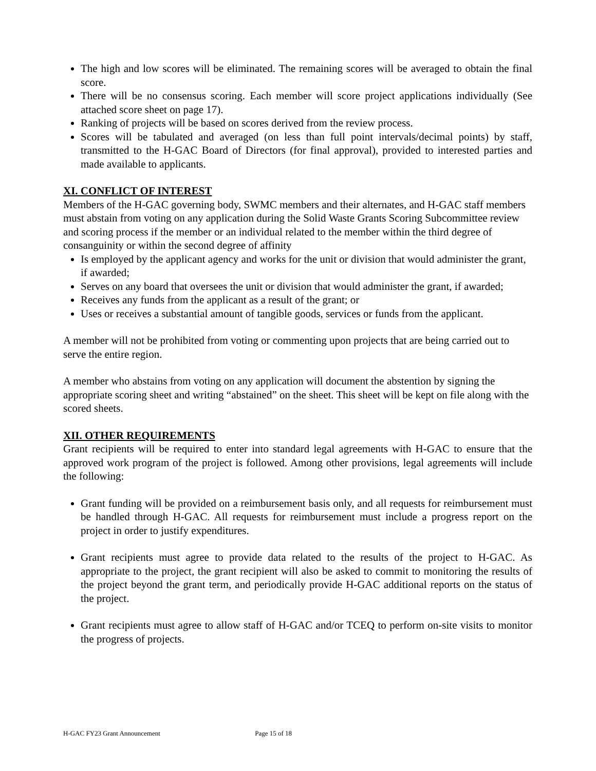The high and low scores will be eliminated. The remaining scores will be averaged to obtain the final score.
There will be no consensus scoring. Each member will score project applications individually (See attached score sheet on page 17).
Ranking of projects will be based on scores derived from the review process.
Scores will be tabulated and averaged (on less than full point intervals/decimal points) by staff, transmitted to the H-GAC Board of Directors (for final approval), provided to interested parties and made available to applicants.
XI. CONFLICT OF INTEREST
Members of the H-GAC governing body, SWMC members and their alternates, and H-GAC staff members must abstain from voting on any application during the Solid Waste Grants Scoring Subcommittee review and scoring process if the member or an individual related to the member within the third degree of consanguinity or within the second degree of affinity
Is employed by the applicant agency and works for the unit or division that would administer the grant, if awarded;
Serves on any board that oversees the unit or division that would administer the grant, if awarded;
Receives any funds from the applicant as a result of the grant; or
Uses or receives a substantial amount of tangible goods, services or funds from the applicant.
A member will not be prohibited from voting or commenting upon projects that are being carried out to serve the entire region.
A member who abstains from voting on any application will document the abstention by signing the appropriate scoring sheet and writing “abstained” on the sheet. This sheet will be kept on file along with the scored sheets.
XII. OTHER REQUIREMENTS
Grant recipients will be required to enter into standard legal agreements with H-GAC to ensure that the approved work program of the project is followed. Among other provisions, legal agreements will include the following:
Grant funding will be provided on a reimbursement basis only, and all requests for reimbursement must be handled through H-GAC. All requests for reimbursement must include a progress report on the project in order to justify expenditures.
Grant recipients must agree to provide data related to the results of the project to H-GAC. As appropriate to the project, the grant recipient will also be asked to commit to monitoring the results of the project beyond the grant term, and periodically provide H-GAC additional reports on the status of the project.
Grant recipients must agree to allow staff of H-GAC and/or TCEQ to perform on-site visits to monitor the progress of projects.
H-GAC FY23 Grant Announcement Page 15 of 18